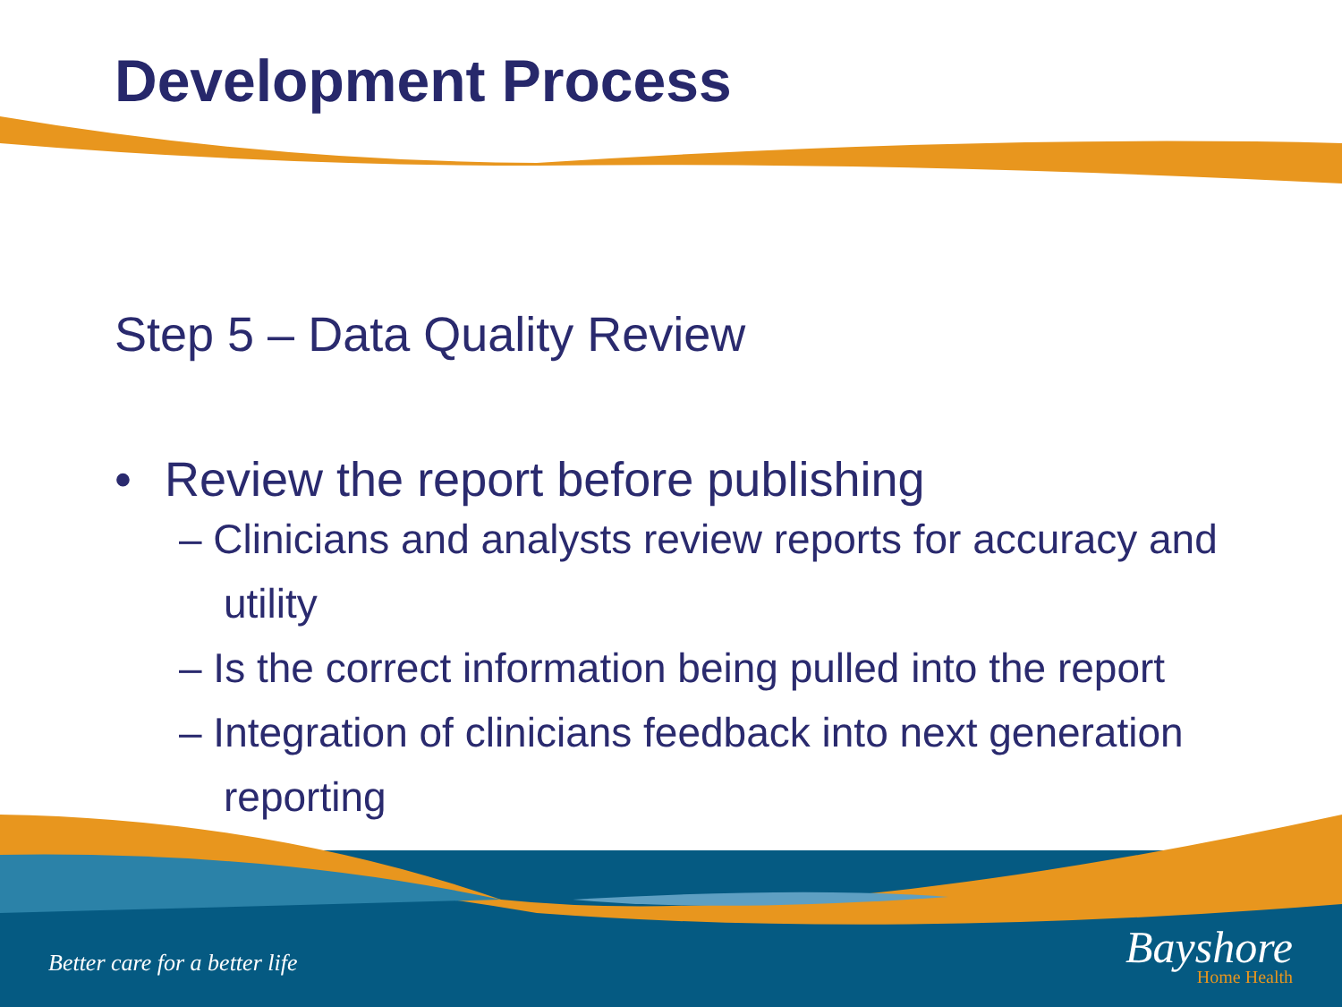Development Process
Step 5 – Data Quality Review
• Review the report before publishing
– Clinicians and analysts review reports for accuracy and utility
– Is the correct information being pulled into the report
– Integration of clinicians feedback into next generation reporting
Better care for a better life
Bayshore
Home Health